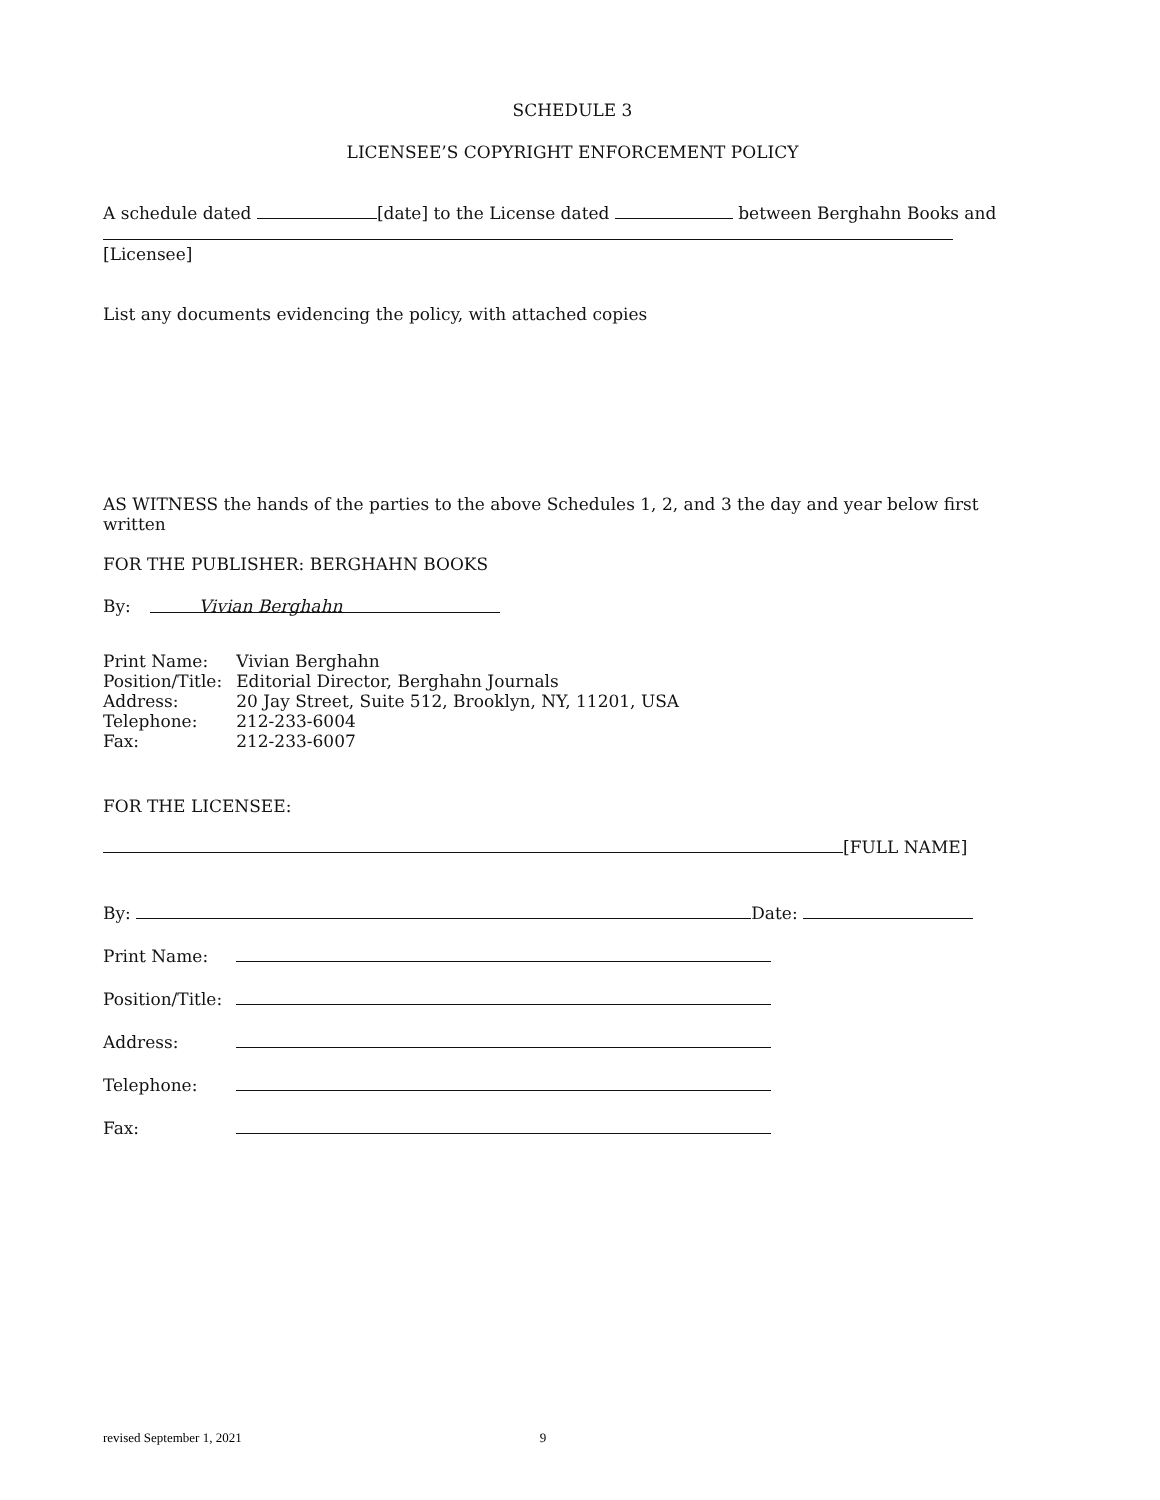SCHEDULE 3
LICENSEE’S COPYRIGHT ENFORCEMENT POLICY
A schedule dated [date] to the License dated between Berghahn Books and
[Licensee]
List any documents evidencing the policy, with attached copies
AS WITNESS the hands of the parties to the above Schedules 1, 2, and 3 the day and year below first written
FOR THE PUBLISHER: BERGHAHN BOOKS
By: Vivian Berghahn
| Print Name: | Vivian Berghahn |
| Position/Title: | Editorial Director, Berghahn Journals |
| Address: | 20 Jay Street, Suite 512, Brooklyn, NY, 11201, USA |
| Telephone: | 212-233-6004 |
| Fax: | 212-233-6007 |
FOR THE LICENSEE:
[FULL NAME]
By: Date:
| Print Name: | |
| Position/Title: | |
| Address: | |
| Telephone: | |
| Fax: | |
revised September 1, 2021 9